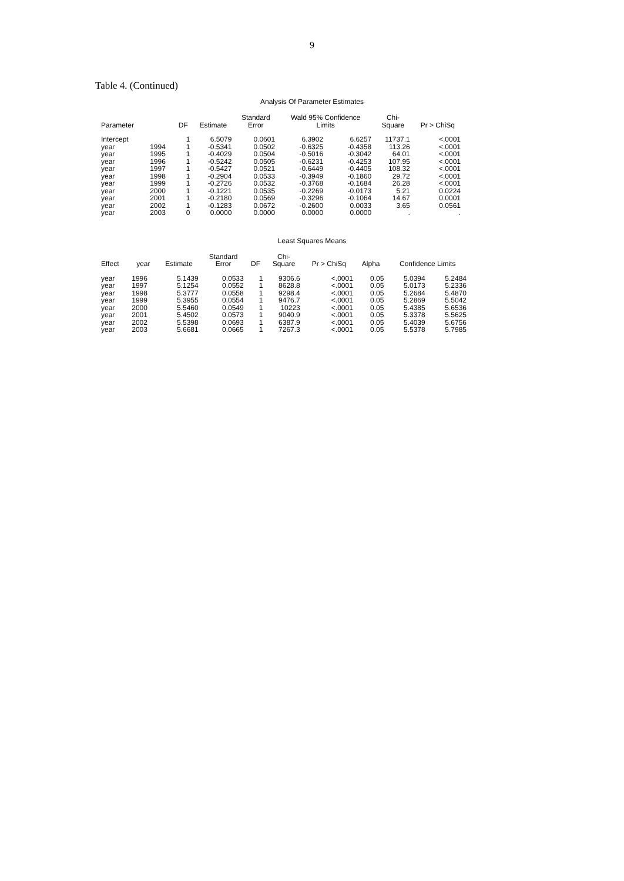9
Table 4. (Continued)
Analysis Of Parameter Estimates
| Parameter | | DF | Estimate | Standard Error | Wald 95% Confidence Limits | | Chi- Square | Pr > ChiSq |
| --- | --- | --- | --- | --- | --- | --- | --- | --- |
| Intercept | | 1 | 6.5079 | 0.0601 | 6.3902 | 6.6257 | 11737.1 | <.0001 |
| year | 1994 | 1 | -0.5341 | 0.0502 | -0.6325 | -0.4358 | 113.26 | <.0001 |
| year | 1995 | 1 | -0.4029 | 0.0504 | -0.5016 | -0.3042 | 64.01 | <.0001 |
| year | 1996 | 1 | -0.5242 | 0.0505 | -0.6231 | -0.4253 | 107.95 | <.0001 |
| year | 1997 | 1 | -0.5427 | 0.0521 | -0.6449 | -0.4405 | 108.32 | <.0001 |
| year | 1998 | 1 | -0.2904 | 0.0533 | -0.3949 | -0.1860 | 29.72 | <.0001 |
| year | 1999 | 1 | -0.2726 | 0.0532 | -0.3768 | -0.1684 | 26.28 | <.0001 |
| year | 2000 | 1 | -0.1221 | 0.0535 | -0.2269 | -0.0173 | 5.21 | 0.0224 |
| year | 2001 | 1 | -0.2180 | 0.0569 | -0.3296 | -0.1064 | 14.67 | 0.0001 |
| year | 2002 | 1 | -0.1283 | 0.0672 | -0.2600 | 0.0033 | 3.65 | 0.0561 |
| year | 2003 | 0 | 0.0000 | 0.0000 | 0.0000 | 0.0000 | . | . |
Least Squares Means
| Effect | year | Estimate | Standard Error | DF | Chi- Square | Pr > ChiSq | Alpha | Confidence Limits | |
| --- | --- | --- | --- | --- | --- | --- | --- | --- | --- |
| year | 1996 | 5.1439 | 0.0533 | 1 | 9306.6 | <.0001 | 0.05 | 5.0394 | 5.2484 |
| year | 1997 | 5.1254 | 0.0552 | 1 | 8628.8 | <.0001 | 0.05 | 5.0173 | 5.2336 |
| year | 1998 | 5.3777 | 0.0558 | 1 | 9298.4 | <.0001 | 0.05 | 5.2684 | 5.4870 |
| year | 1999 | 5.3955 | 0.0554 | 1 | 9476.7 | <.0001 | 0.05 | 5.2869 | 5.5042 |
| year | 2000 | 5.5460 | 0.0549 | 1 | 10223 | <.0001 | 0.05 | 5.4385 | 5.6536 |
| year | 2001 | 5.4502 | 0.0573 | 1 | 9040.9 | <.0001 | 0.05 | 5.3378 | 5.5625 |
| year | 2002 | 5.5398 | 0.0693 | 1 | 6387.9 | <.0001 | 0.05 | 5.4039 | 5.6756 |
| year | 2003 | 5.6681 | 0.0665 | 1 | 7267.3 | <.0001 | 0.05 | 5.5378 | 5.7985 |